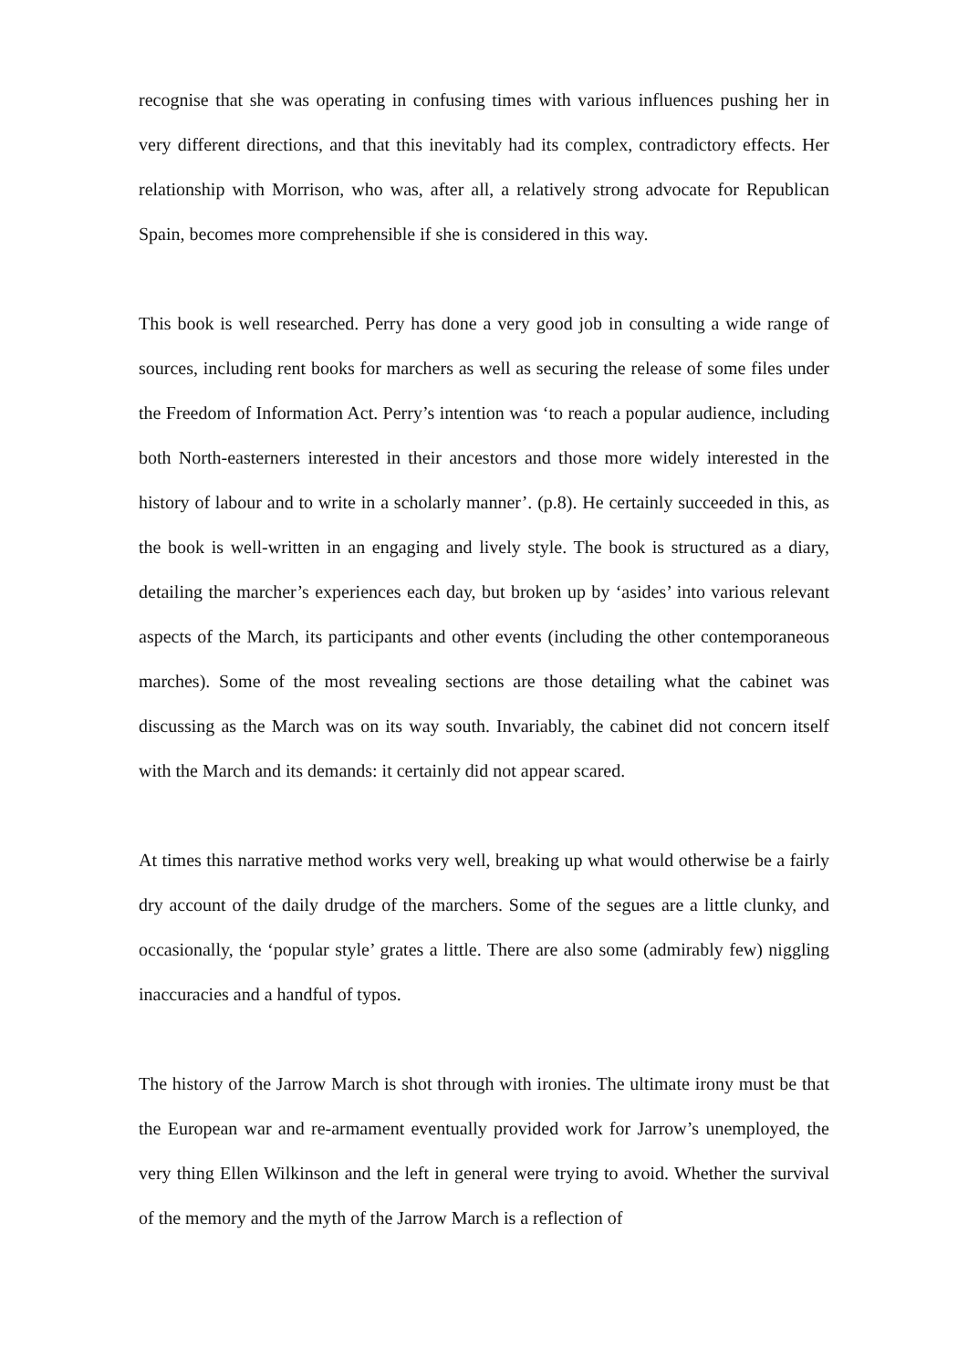recognise that she was operating in confusing times with various influences pushing her in very different directions, and that this inevitably had its complex, contradictory effects. Her relationship with Morrison, who was, after all, a relatively strong advocate for Republican Spain, becomes more comprehensible if she is considered in this way.
This book is well researched. Perry has done a very good job in consulting a wide range of sources, including rent books for marchers as well as securing the release of some files under the Freedom of Information Act. Perry’s intention was ‘to reach a popular audience, including both North-easterners interested in their ancestors and those more widely interested in the history of labour and to write in a scholarly manner’. (p.8). He certainly succeeded in this, as the book is well-written in an engaging and lively style. The book is structured as a diary, detailing the marcher’s experiences each day, but broken up by ‘asides’ into various relevant aspects of the March, its participants and other events (including the other contemporaneous marches). Some of the most revealing sections are those detailing what the cabinet was discussing as the March was on its way south. Invariably, the cabinet did not concern itself with the March and its demands: it certainly did not appear scared.
At times this narrative method works very well, breaking up what would otherwise be a fairly dry account of the daily drudge of the marchers. Some of the segues are a little clunky, and occasionally, the ‘popular style’ grates a little. There are also some (admirably few) niggling inaccuracies and a handful of typos.
The history of the Jarrow March is shot through with ironies. The ultimate irony must be that the European war and re-armament eventually provided work for Jarrow’s unemployed, the very thing Ellen Wilkinson and the left in general were trying to avoid. Whether the survival of the memory and the myth of the Jarrow March is a reflection of